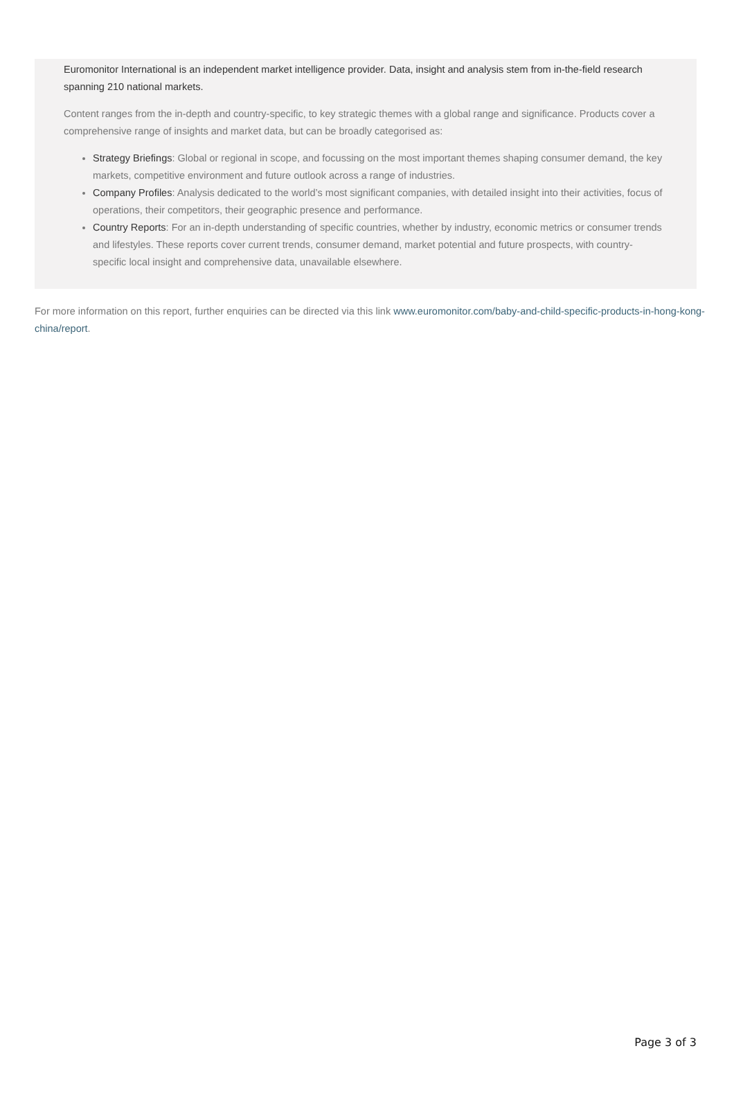Euromonitor International is an independent market intelligence provider. Data, insight and analysis stem from in-the-field research spanning 210 national markets.
Content ranges from the in-depth and country-specific, to key strategic themes with a global range and significance. Products cover a comprehensive range of insights and market data, but can be broadly categorised as:
Strategy Briefings: Global or regional in scope, and focussing on the most important themes shaping consumer demand, the key markets, competitive environment and future outlook across a range of industries.
Company Profiles: Analysis dedicated to the world’s most significant companies, with detailed insight into their activities, focus of operations, their competitors, their geographic presence and performance.
Country Reports: For an in-depth understanding of specific countries, whether by industry, economic metrics or consumer trends and lifestyles. These reports cover current trends, consumer demand, market potential and future prospects, with country-specific local insight and comprehensive data, unavailable elsewhere.
For more information on this report, further enquiries can be directed via this link www.euromonitor.com/baby-and-child-specific-products-in-hong-kong-china/report.
Page 3 of 3